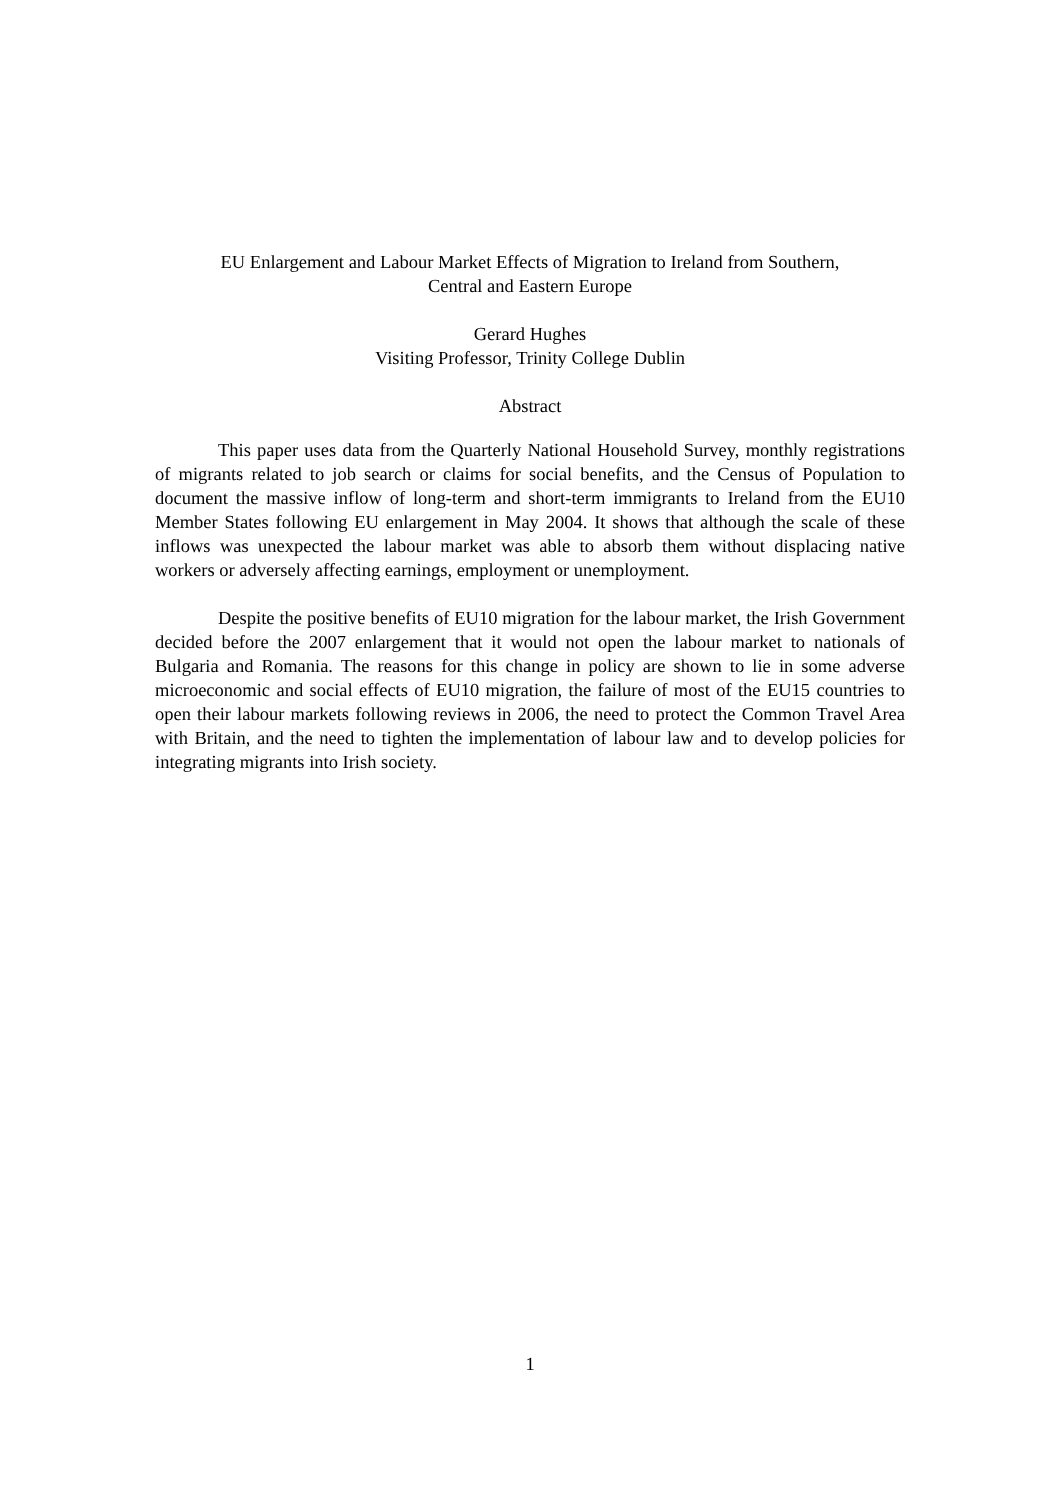EU Enlargement and Labour Market Effects of Migration to Ireland from Southern,
Central and Eastern Europe
Gerard Hughes
Visiting Professor, Trinity College Dublin
Abstract
This paper uses data from the Quarterly National Household Survey, monthly registrations of migrants related to job search or claims for social benefits, and the Census of Population to document the massive inflow of long-term and short-term immigrants to Ireland from the EU10 Member States following EU enlargement in May 2004. It shows that although the scale of these inflows was unexpected the labour market was able to absorb them without displacing native workers or adversely affecting earnings, employment or unemployment.
Despite the positive benefits of EU10 migration for the labour market, the Irish Government decided before the 2007 enlargement that it would not open the labour market to nationals of Bulgaria and Romania. The reasons for this change in policy are shown to lie in some adverse microeconomic and social effects of EU10 migration, the failure of most of the EU15 countries to open their labour markets following reviews in 2006, the need to protect the Common Travel Area with Britain, and the need to tighten the implementation of labour law and to develop policies for integrating migrants into Irish society.
1